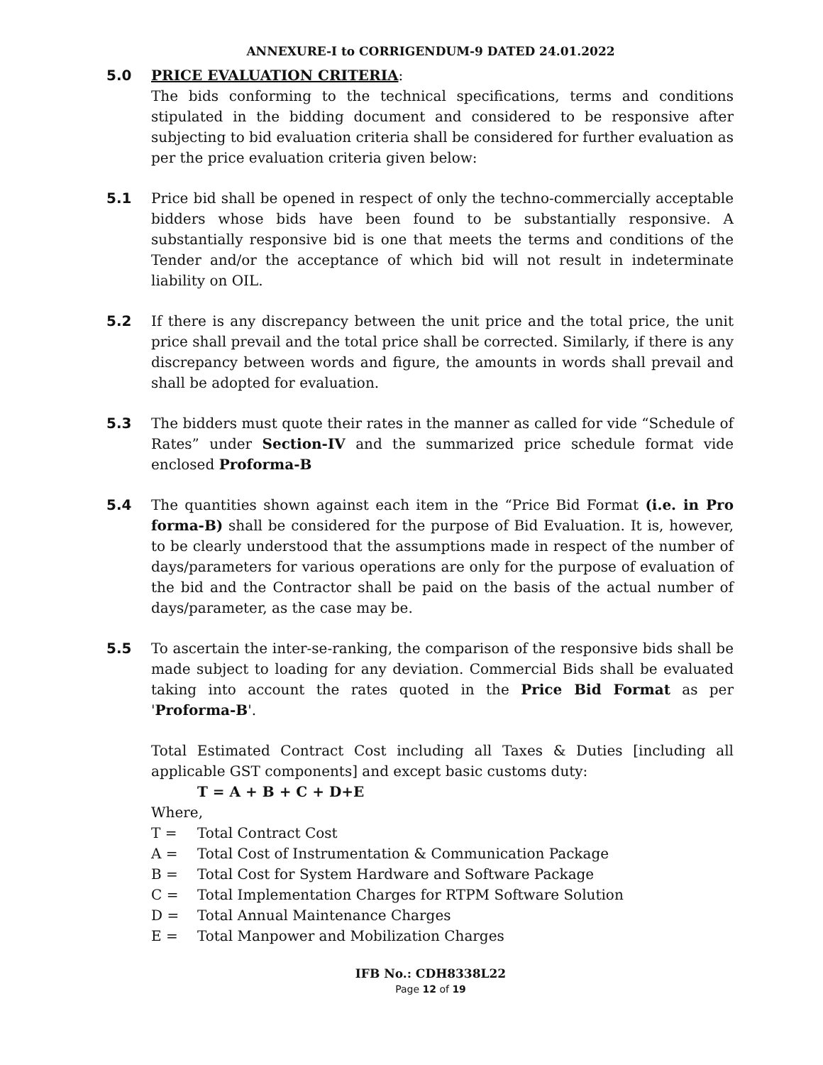ANNEXURE-I to CORRIGENDUM-9 DATED 24.01.2022
5.0 PRICE EVALUATION CRITERIA:
The bids conforming to the technical specifications, terms and conditions stipulated in the bidding document and considered to be responsive after subjecting to bid evaluation criteria shall be considered for further evaluation as per the price evaluation criteria given below:
5.1 Price bid shall be opened in respect of only the techno-commercially acceptable bidders whose bids have been found to be substantially responsive. A substantially responsive bid is one that meets the terms and conditions of the Tender and/or the acceptance of which bid will not result in indeterminate liability on OIL.
5.2 If there is any discrepancy between the unit price and the total price, the unit price shall prevail and the total price shall be corrected. Similarly, if there is any discrepancy between words and figure, the amounts in words shall prevail and shall be adopted for evaluation.
5.3 The bidders must quote their rates in the manner as called for vide “Schedule of Rates” under Section-IV and the summarized price schedule format vide enclosed Proforma-B
5.4 The quantities shown against each item in the “Price Bid Format (i.e. in Pro forma-B) shall be considered for the purpose of Bid Evaluation. It is, however, to be clearly understood that the assumptions made in respect of the number of days/parameters for various operations are only for the purpose of evaluation of the bid and the Contractor shall be paid on the basis of the actual number of days/parameter, as the case may be.
5.5 To ascertain the inter-se-ranking, the comparison of the responsive bids shall be made subject to loading for any deviation. Commercial Bids shall be evaluated taking into account the rates quoted in the Price Bid Format as per 'Proforma-B'.
Total Estimated Contract Cost including all Taxes & Duties [including all applicable GST components] and except basic customs duty:
T = A + B + C + D+E
Where,
T = Total Contract Cost
A = Total Cost of Instrumentation & Communication Package
B = Total Cost for System Hardware and Software Package
C = Total Implementation Charges for RTPM Software Solution
D = Total Annual Maintenance Charges
E = Total Manpower and Mobilization Charges
IFB No.: CDH8338L22
Page 12 of 19